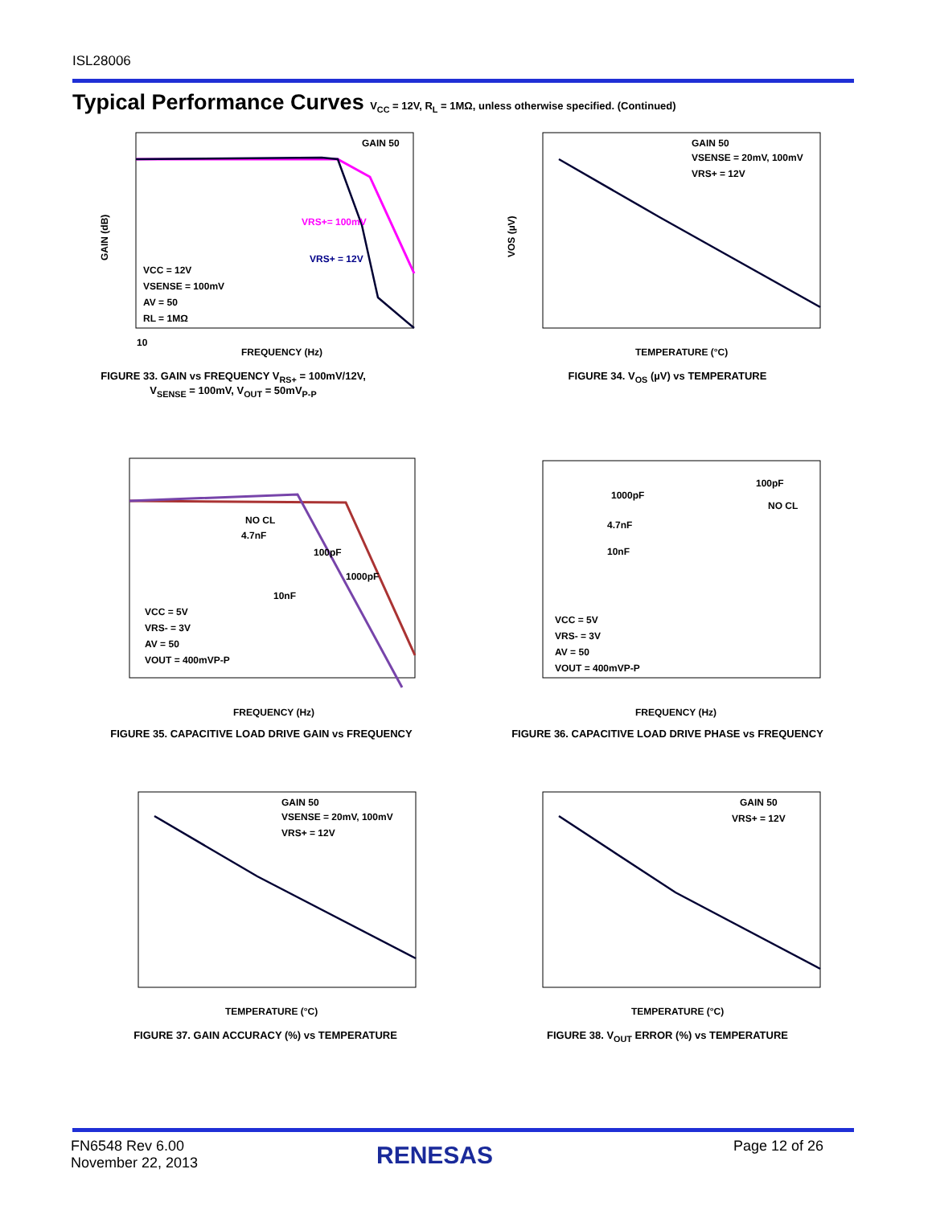ISL28006
Typical Performance Curves V<sub>CC</sub> = 12V, R<sub>L</sub> = 1MΩ, unless otherwise specified. (Continued)
10
FREQUENCY (Hz)
GAIN (dB)
GAIN 50
VCC = 12V
VSENSE = 100mV
AV = 50
RL = 1MΩ
VRS+= 100mV
VRS+ = 12V
FIGURE 33. GAIN vs FREQUENCY V<sub>RS+</sub> = 100mV/12V,
V<sub>SENSE</sub> = 100mV, V<sub>OUT</sub> = 50mV<sub>P-P</sub>
GAIN 50
VSENSE = 20mV, 100mV
VRS+ = 12V
TEMPERATURE (°C)
VOS (µV)
FIGURE 34. V<sub>OS</sub> (µV) vs TEMPERATURE
VCC = 5V
VRS- = 3V
AV = 50
VOUT = 400mVP-P
100pF
1000pF
NO CL
4.7nF
10nF
FREQUENCY (Hz)
FIGURE 35. CAPACITIVE LOAD DRIVE GAIN vs FREQUENCY
VCC = 5V
VRS- = 3V
AV = 50
VOUT = 400mVP-P
100pF
NO CL
1000pF
4.7nF
10nF
FREQUENCY (Hz)
FIGURE 36. CAPACITIVE LOAD DRIVE PHASE vs FREQUENCY
GAIN 50
VSENSE = 20mV, 100mV
VRS+ = 12V
TEMPERATURE (°C)
FIGURE 37. GAIN ACCURACY (%) vs TEMPERATURE
GAIN 50
VRS+ = 12V
TEMPERATURE (°C)
FIGURE 38. V<sub>OUT</sub> ERROR (%) vs TEMPERATURE
FN6548 Rev 6.00
November 22, 2013
RENESAS Page 12 of 26